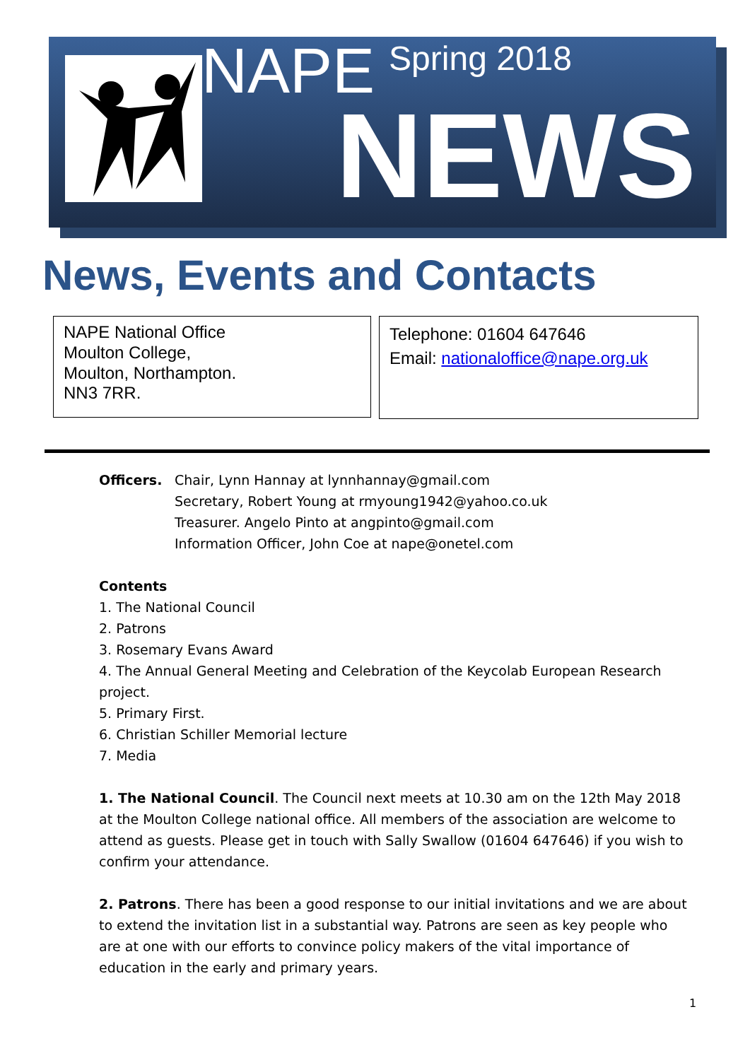NAPE Spring 2018
NEWS
News, Events and Contacts
NAPE National Office
Moulton College,
Moulton, Northampton.
NN3 7RR.
Telephone: 01604 647646
Email: nationaloffice@nape.org.uk
Officers. Chair, Lynn Hannay at lynnhannay@gmail.com
Secretary, Robert Young at rmyoung1942@yahoo.co.uk
Treasurer. Angelo Pinto at angpinto@gmail.com
Information Officer, John Coe at nape@onetel.com
Contents
1. The National Council
2. Patrons
3. Rosemary Evans Award
4. The Annual General Meeting and Celebration of the Keycolab European Research project.
5. Primary First.
6. Christian Schiller Memorial lecture
7. Media
1. The National Council. The Council next meets at 10.30 am on the 12th May 2018 at the Moulton College national office. All members of the association are welcome to attend as guests. Please get in touch with Sally Swallow (01604 647646) if you wish to confirm your attendance.
2. Patrons. There has been a good response to our initial invitations and we are about to extend the invitation list in a substantial way. Patrons are seen as key people who are at one with our efforts to convince policy makers of the vital importance of education in the early and primary years.
1